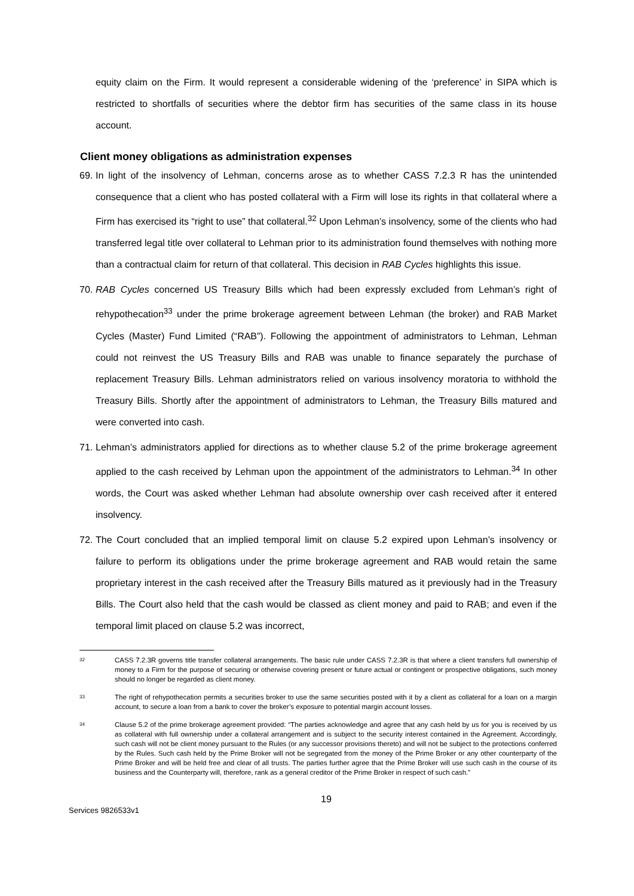equity claim on the Firm. It would represent a considerable widening of the ‘preference’ in SIPA which is restricted to shortfalls of securities where the debtor firm has securities of the same class in its house account.
Client money obligations as administration expenses
69.
In light of the insolvency of Lehman, concerns arose as to whether CASS 7.2.3 R has the unintended consequence that a client who has posted collateral with a Firm will lose its rights in that collateral where a Firm has exercised its “right to use” that collateral.<sup>32</sup> Upon Lehman’s insolvency, some of the clients who had transferred legal title over collateral to Lehman prior to its administration found themselves with nothing more than a contractual claim for return of that collateral. This decision in RAB Cycles highlights this issue.
70.
RAB Cycles concerned US Treasury Bills which had been expressly excluded from Lehman’s right of rehypothecation<sup>33</sup> under the prime brokerage agreement between Lehman (the broker) and RAB Market Cycles (Master) Fund Limited (“RAB”). Following the appointment of administrators to Lehman, Lehman could not reinvest the US Treasury Bills and RAB was unable to finance separately the purchase of replacement Treasury Bills. Lehman administrators relied on various insolvency moratoria to withhold the Treasury Bills. Shortly after the appointment of administrators to Lehman, the Treasury Bills matured and were converted into cash.
71.
Lehman’s administrators applied for directions as to whether clause 5.2 of the prime brokerage agreement applied to the cash received by Lehman upon the appointment of the administrators to Lehman.<sup>34</sup> In other words, the Court was asked whether Lehman had absolute ownership over cash received after it entered insolvency.
72.
The Court concluded that an implied temporal limit on clause 5.2 expired upon Lehman’s insolvency or failure to perform its obligations under the prime brokerage agreement and RAB would retain the same proprietary interest in the cash received after the Treasury Bills matured as it previously had in the Treasury Bills. The Court also held that the cash would be classed as client money and paid to RAB; and even if the temporal limit placed on clause 5.2 was incorrect,
32
CASS 7.2.3R governs title transfer collateral arrangements. The basic rule under CASS 7.2.3R is that where a client transfers full ownership of money to a Firm for the purpose of securing or otherwise covering present or future actual or contingent or prospective obligations, such money should no longer be regarded as client money.
33
The right of rehypothecation permits a securities broker to use the same securities posted with it by a client as collateral for a loan on a margin account, to secure a loan from a bank to cover the broker’s exposure to potential margin account losses.
34
Clause 5.2 of the prime brokerage agreement provided: “The parties acknowledge and agree that any cash held by us for you is received by us as collateral with full ownership under a collateral arrangement and is subject to the security interest contained in the Agreement. Accordingly, such cash will not be client money pursuant to the Rules (or any successor provisions thereto) and will not be subject to the protections conferred by the Rules. Such cash held by the Prime Broker will not be segregated from the money of the Prime Broker or any other counterparty of the Prime Broker and will be held free and clear of all trusts. The parties further agree that the Prime Broker will use such cash in the course of its business and the Counterparty will, therefore, rank as a general creditor of the Prime Broker in respect of such cash.”
19
Services 9826533v1